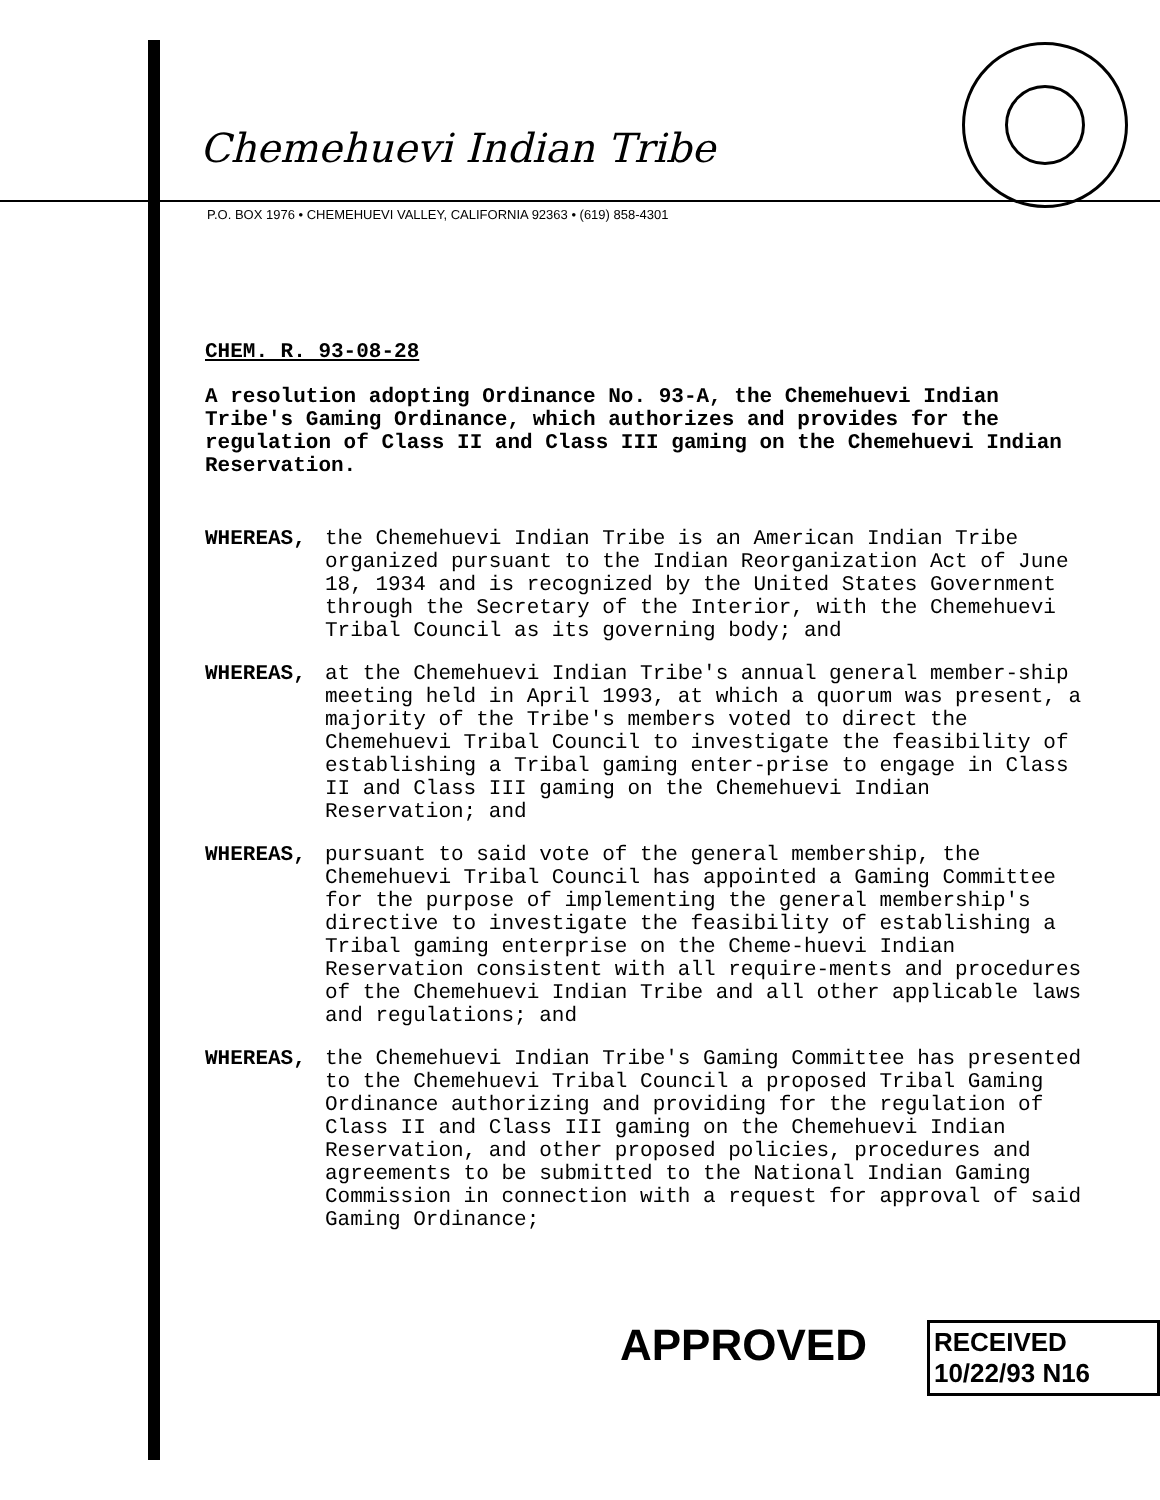Chemehuevi Indian Tribe
P.O. BOX 1976 • CHEMEHUEVI VALLEY, CALIFORNIA 92363 • (619) 858-4301
CHEM. R. 93-08-28
A resolution adopting Ordinance No. 93-A, the Chemehuevi Indian Tribe's Gaming Ordinance, which authorizes and provides for the regulation of Class II and Class III gaming on the Chemehuevi Indian Reservation.
WHEREAS, the Chemehuevi Indian Tribe is an American Indian Tribe organized pursuant to the Indian Reorganization Act of June 18, 1934 and is recognized by the United States Government through the Secretary of the Interior, with the Chemehuevi Tribal Council as its governing body; and
WHEREAS, at the Chemehuevi Indian Tribe's annual general member-ship meeting held in April 1993, at which a quorum was present, a majority of the Tribe's members voted to direct the Chemehuevi Tribal Council to investigate the feasibility of establishing a Tribal gaming enter-prise to engage in Class II and Class III gaming on the Chemehuevi Indian Reservation; and
WHEREAS, pursuant to said vote of the general membership, the Chemehuevi Tribal Council has appointed a Gaming Committee for the purpose of implementing the general membership's directive to investigate the feasibility of establishing a Tribal gaming enterprise on the Cheme-huevi Indian Reservation consistent with all require-ments and procedures of the Chemehuevi Indian Tribe and all other applicable laws and regulations; and
WHEREAS, the Chemehuevi Indian Tribe's Gaming Committee has presented to the Chemehuevi Tribal Council a proposed Tribal Gaming Ordinance authorizing and providing for the regulation of Class II and Class III gaming on the Chemehuevi Indian Reservation, and other proposed policies, procedures and agreements to be submitted to the National Indian Gaming Commission in connection with a request for approval of said Gaming Ordinance;
APPROVED RECEIVED 10/22/93 N16